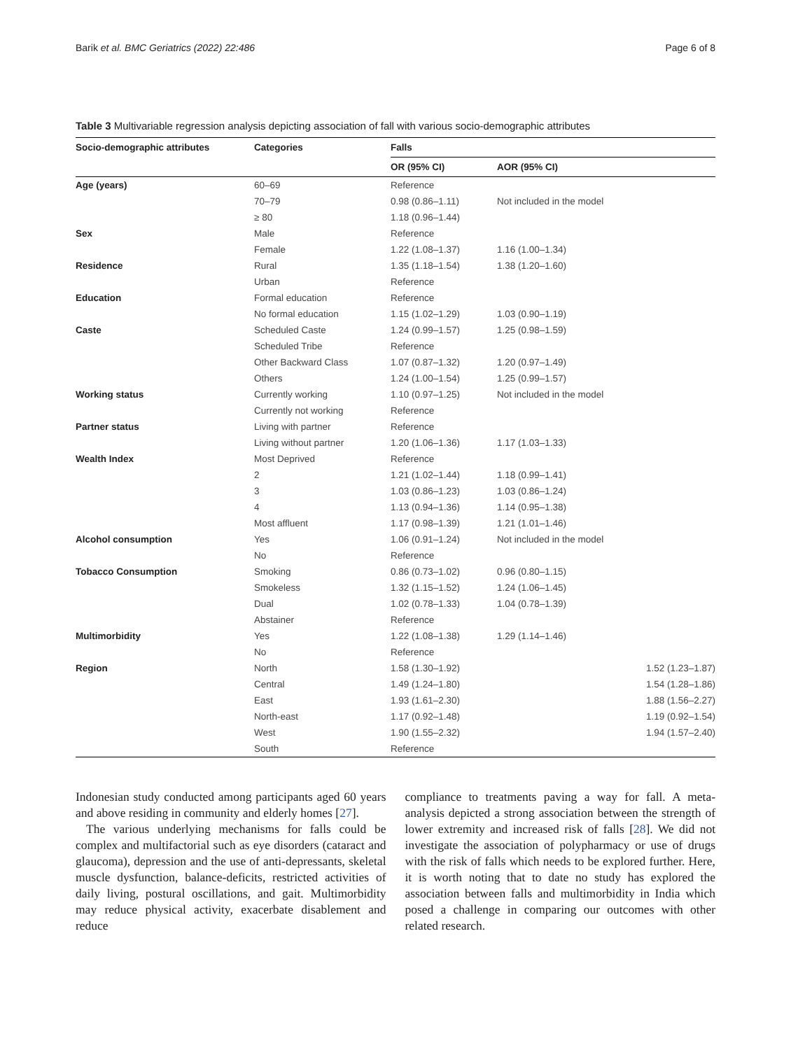Barik et al. BMC Geriatrics (2022) 22:486 Page 6 of 8
Table 3 Multivariable regression analysis depicting association of fall with various socio-demographic attributes
| Socio-demographic attributes | Categories | Falls | | |
| --- | --- | --- | --- | --- |
| | | OR (95% CI) | AOR (95% CI) | |
| Age (years) | 60–69 | Reference | | |
| | 70–79 | 0.98 (0.86–1.11) | Not included in the model | |
| | ≥ 80 | 1.18 (0.96–1.44) | | |
| Sex | Male | Reference | | |
| | Female | 1.22 (1.08–1.37) | 1.16 (1.00–1.34) | |
| Residence | Rural | 1.35 (1.18–1.54) | 1.38 (1.20–1.60) | |
| | Urban | Reference | | |
| Education | Formal education | Reference | | |
| | No formal education | 1.15 (1.02–1.29) | 1.03 (0.90–1.19) | |
| Caste | Scheduled Caste | 1.24 (0.99–1.57) | 1.25 (0.98–1.59) | |
| | Scheduled Tribe | Reference | | |
| | Other Backward Class | 1.07 (0.87–1.32) | 1.20 (0.97–1.49) | |
| | Others | 1.24 (1.00–1.54) | 1.25 (0.99–1.57) | |
| Working status | Currently working | 1.10 (0.97–1.25) | Not included in the model | |
| | Currently not working | Reference | | |
| Partner status | Living with partner | Reference | | |
| | Living without partner | 1.20 (1.06–1.36) | 1.17 (1.03–1.33) | |
| Wealth Index | Most Deprived | Reference | | |
| | 2 | 1.21 (1.02–1.44) | 1.18 (0.99–1.41) | |
| | 3 | 1.03 (0.86–1.23) | 1.03 (0.86–1.24) | |
| | 4 | 1.13 (0.94–1.36) | 1.14 (0.95–1.38) | |
| | Most affluent | 1.17 (0.98–1.39) | 1.21 (1.01–1.46) | |
| Alcohol consumption | Yes | 1.06 (0.91–1.24) | Not included in the model | |
| | No | Reference | | |
| Tobacco Consumption | Smoking | 0.86 (0.73–1.02) | 0.96 (0.80–1.15) | |
| | Smokeless | 1.32 (1.15–1.52) | 1.24 (1.06–1.45) | |
| | Dual | 1.02 (0.78–1.33) | 1.04 (0.78–1.39) | |
| | Abstainer | Reference | | |
| Multimorbidity | Yes | 1.22 (1.08–1.38) | 1.29 (1.14–1.46) | |
| | No | Reference | | |
| Region | North | 1.58 (1.30–1.92) | | 1.52 (1.23–1.87) |
| | Central | 1.49 (1.24–1.80) | | 1.54 (1.28–1.86) |
| | East | 1.93 (1.61–2.30) | | 1.88 (1.56–2.27) |
| | North-east | 1.17 (0.92–1.48) | | 1.19 (0.92–1.54) |
| | West | 1.90 (1.55–2.32) | | 1.94 (1.57–2.40) |
| | South | Reference | | |
Indonesian study conducted among participants aged 60 years and above residing in community and elderly homes [27].
The various underlying mechanisms for falls could be complex and multifactorial such as eye disorders (cataract and glaucoma), depression and the use of anti-depressants, skeletal muscle dysfunction, balance-deficits, restricted activities of daily living, postural oscillations, and gait. Multimorbidity may reduce physical activity, exacerbate disablement and reduce
compliance to treatments paving a way for fall. A meta-analysis depicted a strong association between the strength of lower extremity and increased risk of falls [28]. We did not investigate the association of polypharmacy or use of drugs with the risk of falls which needs to be explored further. Here, it is worth noting that to date no study has explored the association between falls and multimorbidity in India which posed a challenge in comparing our outcomes with other related research.